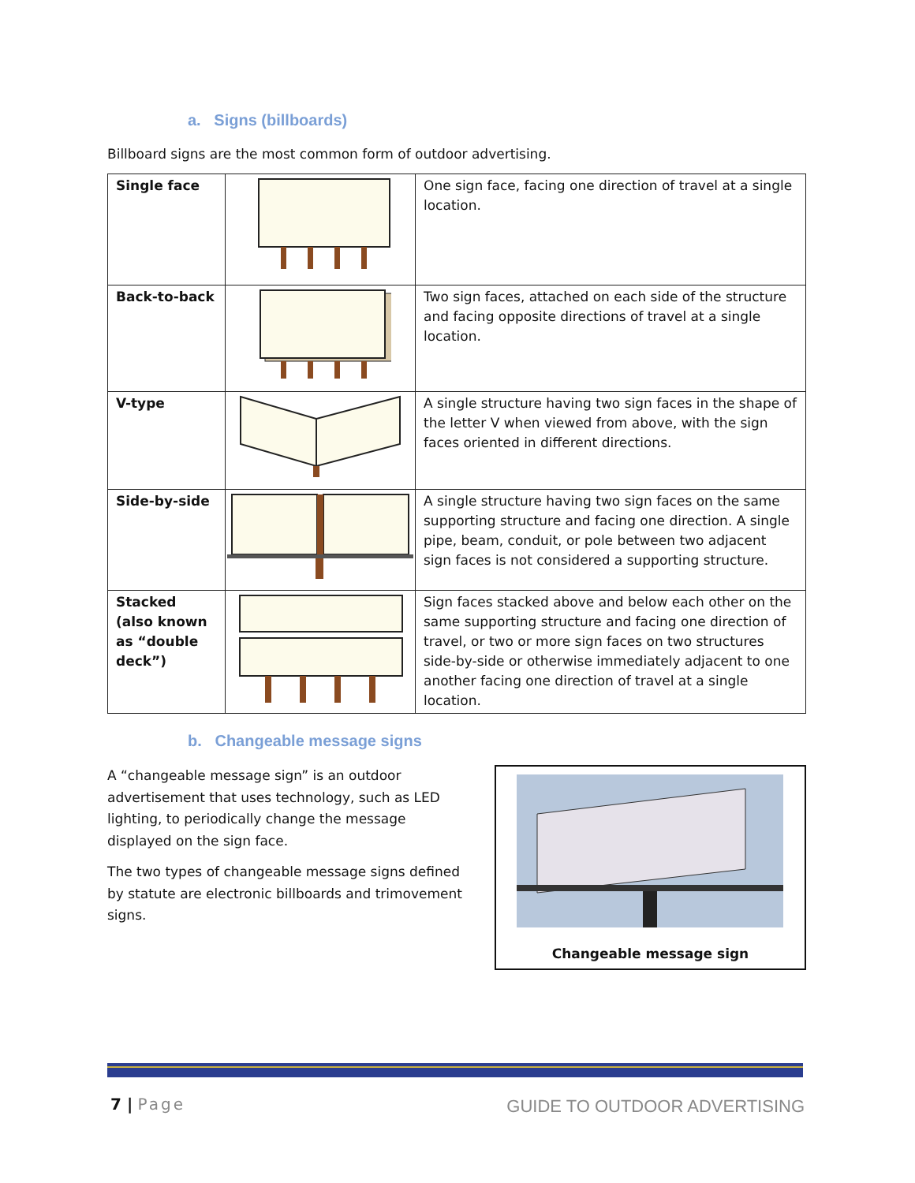a. Signs (billboards)
Billboard signs are the most common form of outdoor advertising.
| Single face | | One sign face, facing one direction of travel at a single location. |
| Back-to-back | | Two sign faces, attached on each side of the structure and facing opposite directions of travel at a single location. |
| V-type | | A single structure having two sign faces in the shape of the letter V when viewed from above, with the sign faces oriented in different directions. |
| Side-by-side | | A single structure having two sign faces on the same supporting structure and facing one direction. A single pipe, beam, conduit, or pole between two adjacent sign faces is not considered a supporting structure. |
| Stacked (also known as “double deck”) | | Sign faces stacked above and below each other on the same supporting structure and facing one direction of travel, or two or more sign faces on two structures side-by-side or otherwise immediately adjacent to one another facing one direction of travel at a single location. |
b. Changeable message signs
A “changeable message sign” is an outdoor advertisement that uses technology, such as LED lighting, to periodically change the message displayed on the sign face.
The two types of changeable message signs defined by statute are electronic billboards and trimovement signs.
Changeable message sign
7 | Page GUIDE TO OUTDOOR ADVERTISING